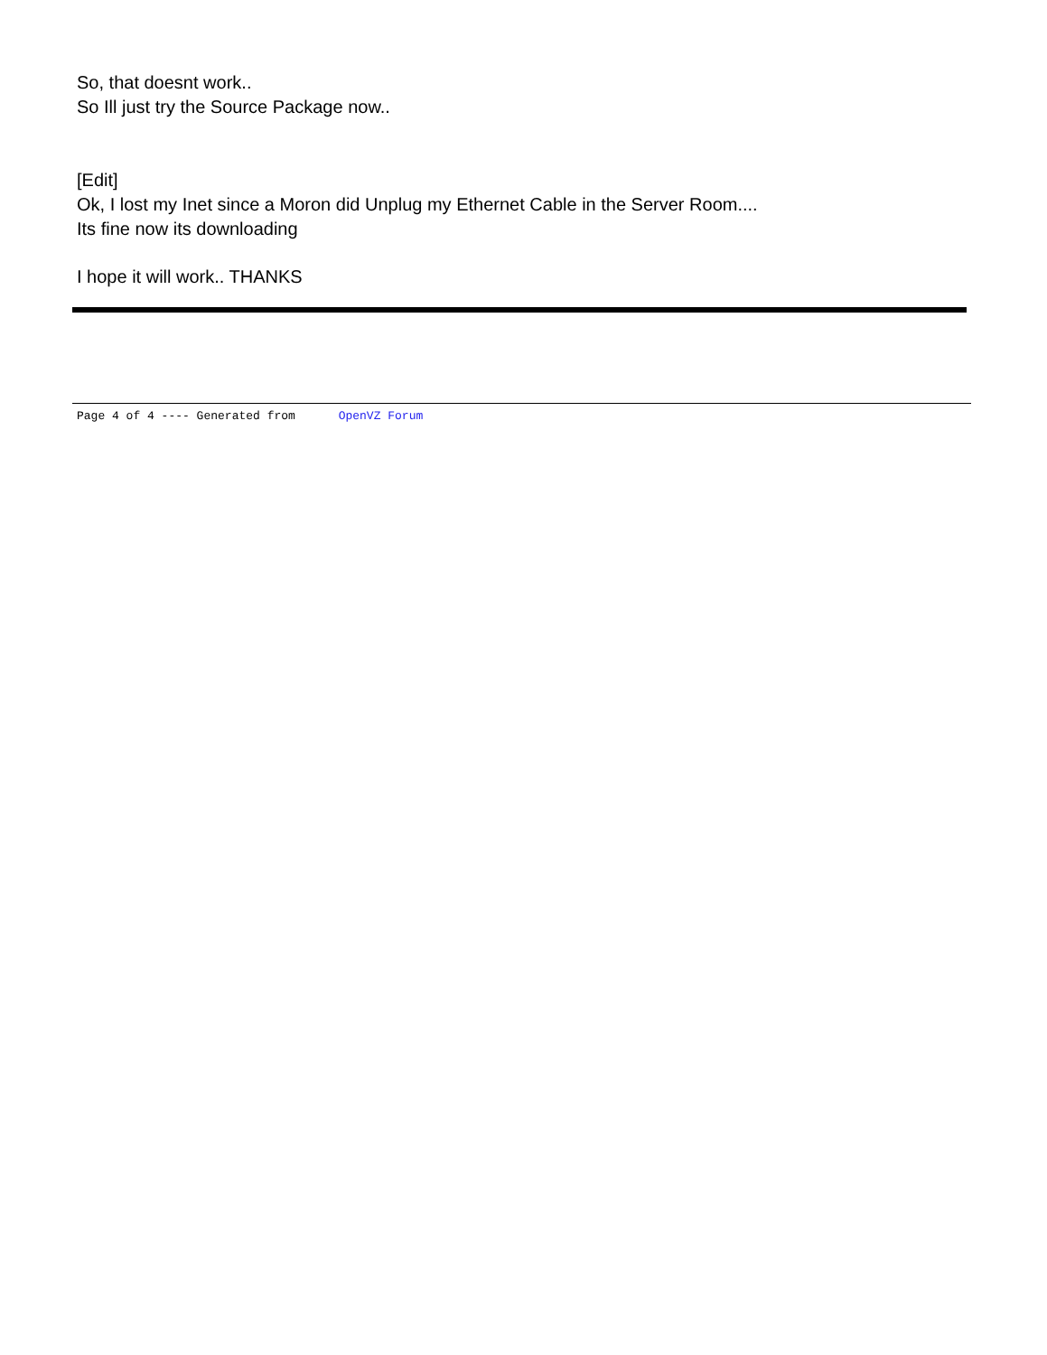So, that doesnt work..
So Ill just try the Source Package now..
[Edit]
Ok, I lost my Inet since a Moron did Unplug my Ethernet Cable in the Server Room....
Its fine now its downloading
I hope it will work.. THANKS
Page 4 of 4 ---- Generated from OpenVZ Forum